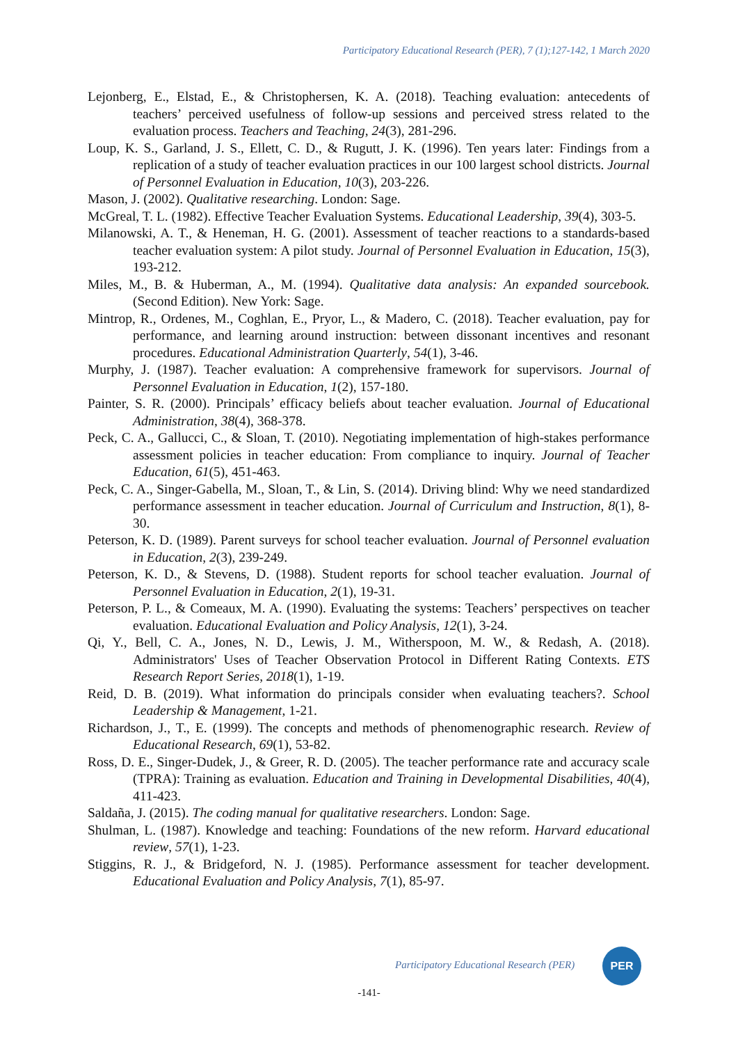Participatory Educational Research (PER), 7 (1);127-142, 1 March 2020
Lejonberg, E., Elstad, E., & Christophersen, K. A. (2018). Teaching evaluation: antecedents of teachers’ perceived usefulness of follow-up sessions and perceived stress related to the evaluation process. Teachers and Teaching, 24(3), 281-296.
Loup, K. S., Garland, J. S., Ellett, C. D., & Rugutt, J. K. (1996). Ten years later: Findings from a replication of a study of teacher evaluation practices in our 100 largest school districts. Journal of Personnel Evaluation in Education, 10(3), 203-226.
Mason, J. (2002). Qualitative researching. London: Sage.
McGreal, T. L. (1982). Effective Teacher Evaluation Systems. Educational Leadership, 39(4), 303-5.
Milanowski, A. T., & Heneman, H. G. (2001). Assessment of teacher reactions to a standards-based teacher evaluation system: A pilot study. Journal of Personnel Evaluation in Education, 15(3), 193-212.
Miles, M., B. & Huberman, A., M. (1994). Qualitative data analysis: An expanded sourcebook. (Second Edition). New York: Sage.
Mintrop, R., Ordenes, M., Coghlan, E., Pryor, L., & Madero, C. (2018). Teacher evaluation, pay for performance, and learning around instruction: between dissonant incentives and resonant procedures. Educational Administration Quarterly, 54(1), 3-46.
Murphy, J. (1987). Teacher evaluation: A comprehensive framework for supervisors. Journal of Personnel Evaluation in Education, 1(2), 157-180.
Painter, S. R. (2000). Principals’ efficacy beliefs about teacher evaluation. Journal of Educational Administration, 38(4), 368-378.
Peck, C. A., Gallucci, C., & Sloan, T. (2010). Negotiating implementation of high-stakes performance assessment policies in teacher education: From compliance to inquiry. Journal of Teacher Education, 61(5), 451-463.
Peck, C. A., Singer-Gabella, M., Sloan, T., & Lin, S. (2014). Driving blind: Why we need standardized performance assessment in teacher education. Journal of Curriculum and Instruction, 8(1), 8-30.
Peterson, K. D. (1989). Parent surveys for school teacher evaluation. Journal of Personnel evaluation in Education, 2(3), 239-249.
Peterson, K. D., & Stevens, D. (1988). Student reports for school teacher evaluation. Journal of Personnel Evaluation in Education, 2(1), 19-31.
Peterson, P. L., & Comeaux, M. A. (1990). Evaluating the systems: Teachers’ perspectives on teacher evaluation. Educational Evaluation and Policy Analysis, 12(1), 3-24.
Qi, Y., Bell, C. A., Jones, N. D., Lewis, J. M., Witherspoon, M. W., & Redash, A. (2018). Administrators' Uses of Teacher Observation Protocol in Different Rating Contexts. ETS Research Report Series, 2018(1), 1-19.
Reid, D. B. (2019). What information do principals consider when evaluating teachers?. School Leadership & Management, 1-21.
Richardson, J., T., E. (1999). The concepts and methods of phenomenographic research. Review of Educational Research, 69(1), 53-82.
Ross, D. E., Singer-Dudek, J., & Greer, R. D. (2005). The teacher performance rate and accuracy scale (TPRA): Training as evaluation. Education and Training in Developmental Disabilities, 40(4), 411-423.
Saldaña, J. (2015). The coding manual for qualitative researchers. London: Sage.
Shulman, L. (1987). Knowledge and teaching: Foundations of the new reform. Harvard educational review, 57(1), 1-23.
Stiggins, R. J., & Bridgeford, N. J. (1985). Performance assessment for teacher development. Educational Evaluation and Policy Analysis, 7(1), 85-97.
Participatory Educational Research (PER)
PER
-141-